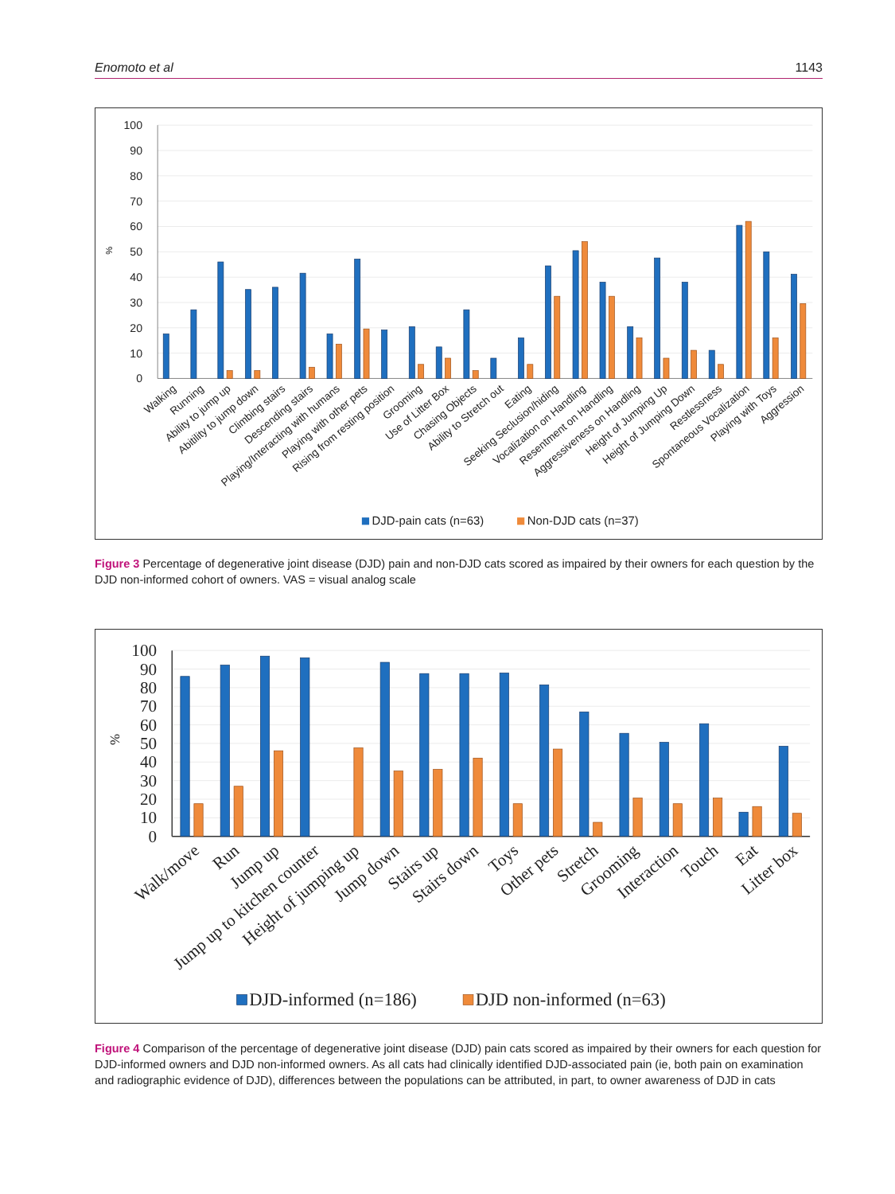Enomoto et al 1143
100
90
80
70
60
50
40
30
20
10
0
%
Walking
Running
Ability to jump up
Abitility to jump down
Climbing stairs
Descending stairs
Playing/Interacting with humans
Playing with other pets
Rising from resting position
Grooming
Use of Litter Box
Chasing Objects
Ability to Stretch out
Eating
Seeking Seclusion/hiding
Vocalization on Handling
Resentment on Handling
Aggressiveness on Handling
Height of Jumping Up
Height of Jumping Down
Restlessness
Spontaneous Vocalization
Playing with Toys
Aggression
DJD-pain cats (n=63)
Non-DJD cats (n=37)
Figure 3 Percentage of degenerative joint disease (DJD) pain and non-DJD cats scored as impaired by their owners for each question by the DJD non-informed cohort of owners. VAS = visual analog scale
100
90
80
70
60
50
40
30
20
10
0
%
Walk/move
Run
Jump up
Jump up to kitchen counter
Height of jumping up
Jump down
Stairs up
Stairs down
Toys
Other pets
Stretch
Grooming
Interaction
Touch
Eat
Litter box
DJD-informed (n=186)
DJD non-informed (n=63)
Figure 4 Comparison of the percentage of degenerative joint disease (DJD) pain cats scored as impaired by their owners for each question for DJD-informed owners and DJD non-informed owners. As all cats had clinically identified DJD-associated pain (ie, both pain on examination and radiographic evidence of DJD), differences between the populations can be attributed, in part, to owner awareness of DJD in cats